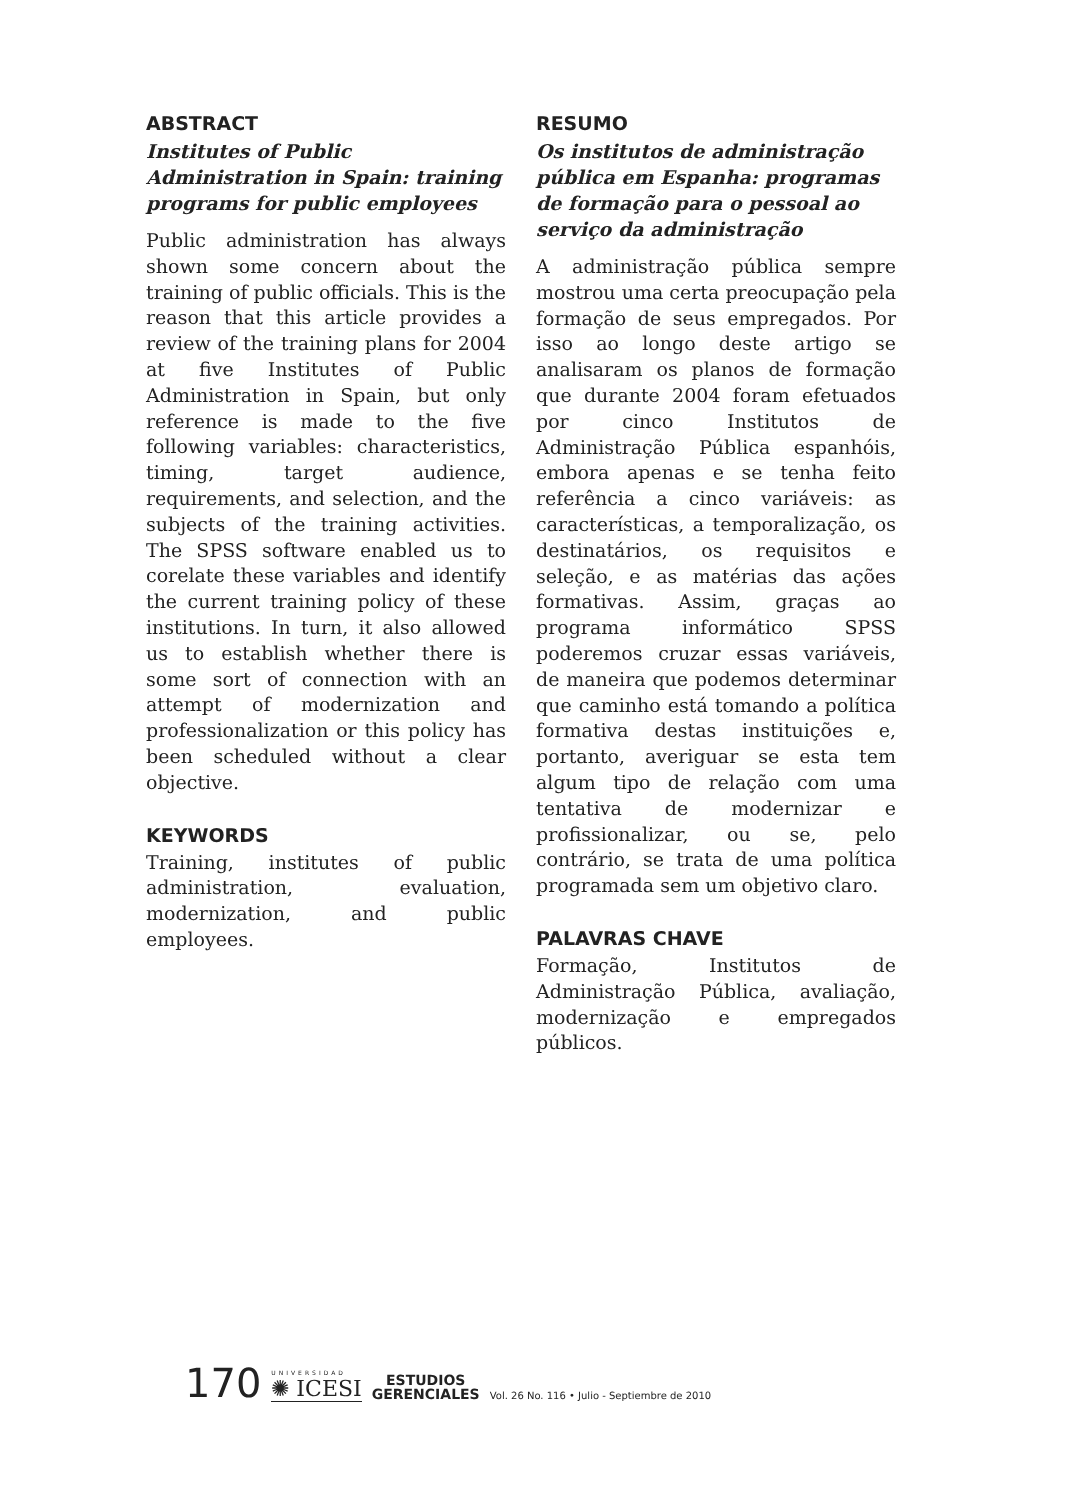ABSTRACT
Institutes of Public Administration in Spain: training programs for public employees
Public administration has always shown some concern about the training of public officials. This is the reason that this article provides a review of the training plans for 2004 at five Institutes of Public Administration in Spain, but only reference is made to the five following variables: characteristics, timing, target audience, requirements, and selection, and the subjects of the training activities. The SPSS software enabled us to corelate these variables and identify the current training policy of these institutions. In turn, it also allowed us to establish whether there is some sort of connection with an attempt of modernization and professionalization or this policy has been scheduled without a clear objective.
KEYWORDS
Training, institutes of public administration, evaluation, modernization, and public employees.
RESUMO
Os institutos de administração pública em Espanha: programas de formação para o pessoal ao serviço da administração
A administração pública sempre mostrou uma certa preocupação pela formação de seus empregados. Por isso ao longo deste artigo se analisaram os planos de formação que durante 2004 foram efetuados por cinco Institutos de Administração Pública espanhóis, embora apenas e se tenha feito referência a cinco variáveis: as características, a temporalização, os destinatários, os requisitos e seleção, e as matérias das ações formativas. Assim, graças ao programa informático SPSS poderemos cruzar essas variáveis, de maneira que podemos determinar que caminho está tomando a política formativa destas instituições e, portanto, averiguar se esta tem algum tipo de relação com uma tentativa de modernizar e profissionalizar, ou se, pelo contrário, se trata de uma política programada sem um objetivo claro.
PALAVRAS CHAVE
Formação, Institutos de Administração Pública, avaliação, modernização e empregados públicos.
170 UNIVERSIDAD
✺ ICESI ESTUDIOS
GERENCIALES Vol. 26 No. 116 • Julio - Septiembre de 2010